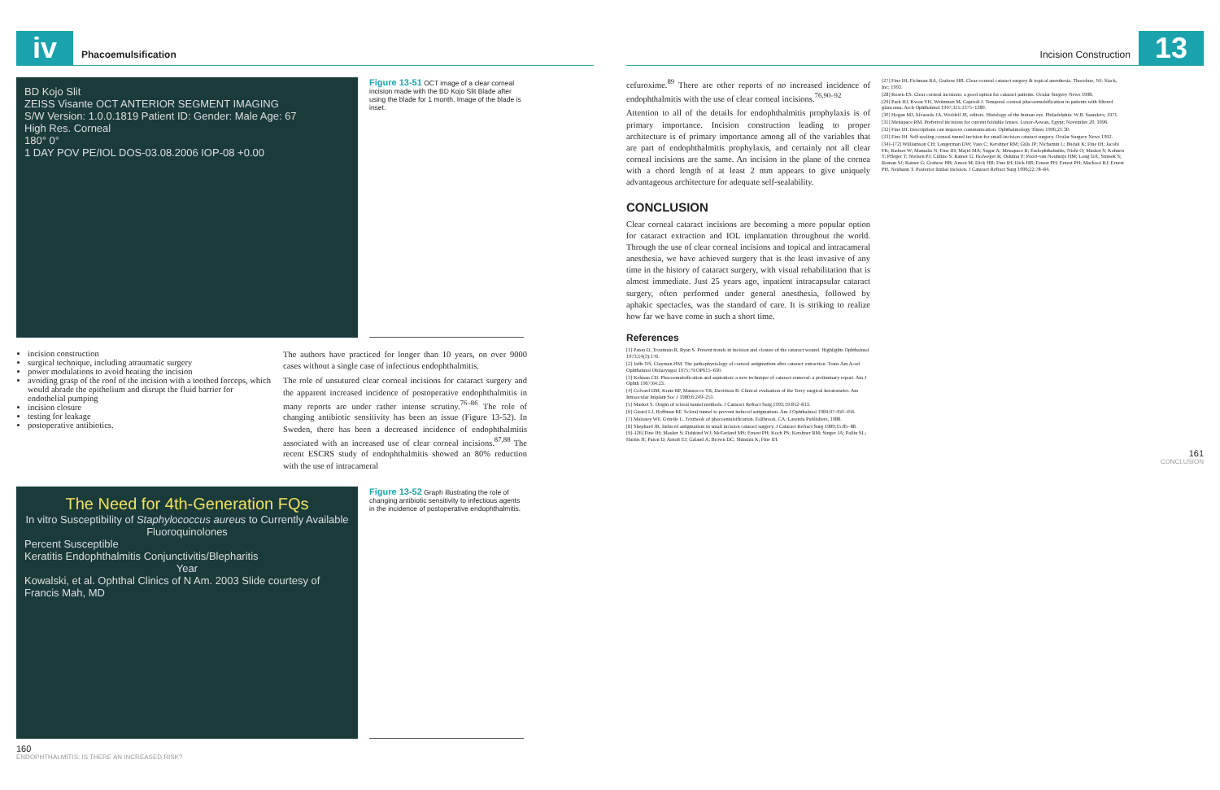iv Phacoemulsification
BD Kojo Slit
ZEISS Visante OCT ANTERIOR SEGMENT IMAGING
S/W Version: 1.0.0.1819 Patient ID: Gender: Male Age: 67
High Res. Corneal
180° 0°
1 DAY POV PE/IOL DOS-03.08.2006 IOP-08 +0.00
Figure 13-51 OCT image of a clear corneal incision made with the BD Kojo Slit Blade after using the blade for 1 month. Image of the blade is inset.
incision construction
surgical technique, including atraumatic surgery
power modulations to avoid heating the incision
avoiding grasp of the roof of the incision with a toothed forceps, which would abrade the epithelium and disrupt the fluid barrier for endothelial pumping
incision closure
testing for leakage
postoperative antibiotics.
The authors have practiced for longer than 10 years, on over 9000 cases without a single case of infectious endophthalmitis.
The role of unsutured clear corneal incisions for cataract surgery and the apparent increased incidence of postoperative endophthalmitis in many reports are under rather intense scrutiny.<sup>76–86</sup> The role of changing antibiotic sensitivity has been an issue (Figure 13-52). In Sweden, there has been a decreased incidence of endophthalmitis associated with an increased use of clear corneal incisions.<sup>87,88</sup> The recent ESCRS study of endophthalmitis showed an 80% reduction with the use of intracameral
The Need for 4th-Generation FQs
In vitro Susceptibility of Staphylococcus aureus to Currently Available Fluoroquinolones
Percent Susceptible
Keratitis Endophthalmitis Conjunctivitis/Blepharitis
Year
Kowalski, et al. Ophthal Clinics of N Am. 2003 Slide courtesy of Francis Mah, MD
Figure 13-52 Graph illustrating the role of changing antibiotic sensitivity to infectious agents in the incidence of postoperative endophthalmitis.
160
ENDOPHTHALMITIS: IS THERE AN INCREASED RISK?
Incision Construction 13
cefuroxime.<sup>89</sup> There are other reports of no increased incidence of endophthalmitis with the use of clear corneal incisions.<sup>76,90–92</sup>
Attention to all of the details for endophthalmitis prophylaxis is of primary importance. Incision construction leading to proper architecture is of primary importance among all of the variables that are part of endophthalmitis prophylaxis, and certainly not all clear corneal incisions are the same. An incision in the plane of the cornea with a chord length of at least 2 mm appears to give uniquely advantageous architecture for adequate self-sealability.
CONCLUSION
Clear corneal cataract incisions are becoming a more popular option for cataract extraction and IOL implantation throughout the world. Through the use of clear corneal incisions and topical and intracameral anesthesia, we have achieved surgery that is the least invasive of any time in the history of cataract surgery, with visual rehabilitation that is almost immediate. Just 25 years ago, inpatient intracapsular cataract surgery, often performed under general anesthesia, followed by aphakic spectacles, was the standard of care. It is striking to realize how far we have come in such a short time.
References
[1] Paton D, Troutman R, Ryan S. Present trends in incision and closure of the cataract wound. Highlights Ophthalmol 1973;14(3):176.
[2] Jaffe NS, Clayman HM. The pathophysiology of corneal astigmatism after cataract extraction. Trans Am Acad Ophthalmol Otolaryngol 1975;79:OP615–630.
[3] Kelman CD. Phacoemulsification and aspiration: a new technique of cataract removal: a preliminary report. Am J Ophth 1967;64:23.
[4] Colvard DM, Kratz RP, Mazzocco TR, Davidson B. Clinical evaluation of the Terry surgical keratometer. Am Intraocular Implant Soc J 1980;6:249–251.
[5] Masket S. Origin of scleral tunnel methods. J Cataract Refract Surg 1993;19:812–813.
[6] Girard LJ, Hoffman RF. Scleral tunnel to prevent induced astigmatism. Am J Ophthalmol 1984;97:450–456.
[7] Maloney WF, Grindle L. Textbook of phacoemulsification. Fallbrook, CA: Lasenda Publishers; 1988.
[8] Shephard JR. Induced astigmatism in small incision cataract surgery. J Cataract Refract Surg 1989;15:85–88.
[9]–[26] Fine IH; Masket S; Fishkind WJ; McFarland MS; Ernest PH; Koch PS; Kershner RM; Singer JA; Pallin SL; Harms H; Paton D; Arnott EJ; Galand A; Brown DC; Shimizu K; Fine IH.
[27] Fine IH, Fichman RA, Grabow HB. Clear-corneal cataract surgery & topical anesthesia. Thorofare, NJ: Slack, Inc; 1993.
[28] Rosen ES. Clear corneal incisions: a good option for cataract patients. Ocular Surgery News 1998.
[29] Park HJ, Kwon YH, Weitzman M, Caprioli J. Temporal corneal phacoemulsification in patients with filtered glaucoma. Arch Ophthalmol 1997;115:1375–1380.
[30] Hogan MJ, Alvarado JA, Weddell JE, editors. Histology of the human eye. Philadelphia: W.B. Saunders; 1971.
[31] Menapace RM. Preferred incisions for current foldable lenses. Luxor-Aswan, Egypt; November 20, 1996.
[32] Fine IH. Descriptions can improve communication. Ophthalmology Times 1996;21:30.
[33] Fine IH. Self-sealing corneal tunnel incision for small-incision cataract surgery. Ocular Surgery News 1992.
[34]–[72] Williamson CH; Langerman DW; Vass C; Kershner RM; Gills JP; Nichamin L; Budak K; Fine IH; Jacobi FK; Radner W; Mamalis N; Fine IH; Majid MA; Sugar A; Menapace R; Endophthalmitis; Nishi O; Masket S; Kohnen T; Pfleger T; Nielsen PJ; Cillino S; Rainer G; Holweger R; Oshima Y; Poort-van Nouhuijs HM; Long DA; Simsek S; Roman SJ; Rainer G; Grabow HB; Amon M; Dick HB; Fine IH; Dick HB; Ernest PH; Ernest PH; Mackool RJ; Ernest PH, Neuhann T. Posterior limbal incision. J Cataract Refract Surg 1996;22:78–84.
161
CONCLUSION